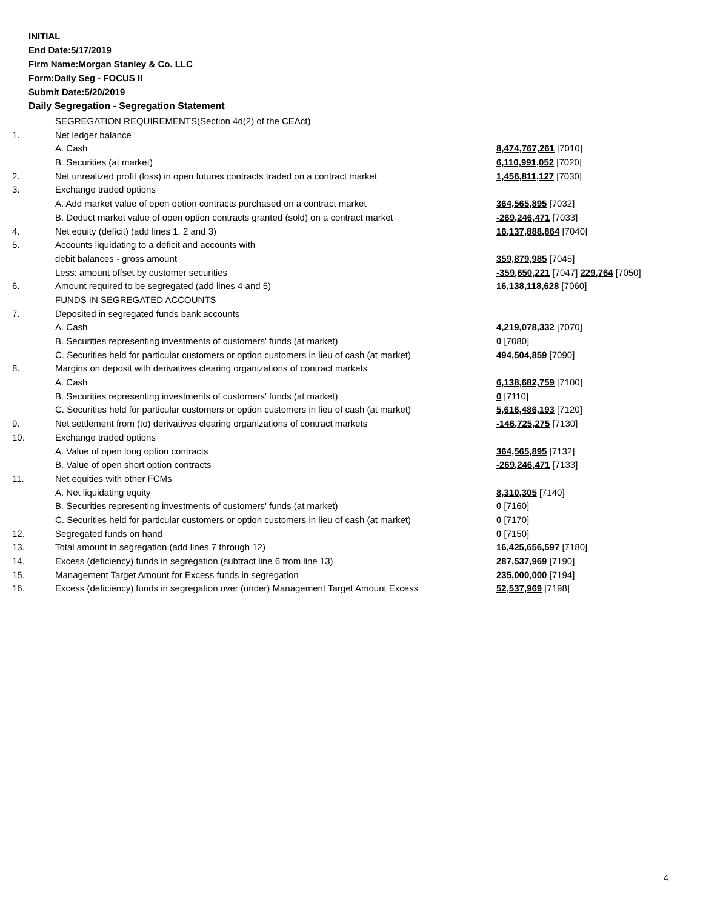INITIAL
End Date:5/17/2019
Firm Name:Morgan Stanley & Co. LLC
Form:Daily Seg - FOCUS II
Submit Date:5/20/2019
Daily Segregation - Segregation Statement
| | SEGREGATION REQUIREMENTS(Section 4d(2) of the CEAct) | |
| 1. | Net ledger balance | |
| | A. Cash | 8,474,767,261 [7010] |
| | B. Securities (at market) | 6,110,991,052 [7020] |
| 2. | Net unrealized profit (loss) in open futures contracts traded on a contract market | 1,456,811,127 [7030] |
| 3. | Exchange traded options | |
| | A. Add market value of open option contracts purchased on a contract market | 364,565,895 [7032] |
| | B. Deduct market value of open option contracts granted (sold) on a contract market | -269,246,471 [7033] |
| 4. | Net equity (deficit) (add lines 1, 2 and 3) | 16,137,888,864 [7040] |
| 5. | Accounts liquidating to a deficit and accounts with | |
| | debit balances - gross amount | 359,879,985 [7045] |
| | Less: amount offset by customer securities | -359,650,221 [7047] 229,764 [7050] |
| 6. | Amount required to be segregated (add lines 4 and 5) | 16,138,118,628 [7060] |
| | FUNDS IN SEGREGATED ACCOUNTS | |
| 7. | Deposited in segregated funds bank accounts | |
| | A. Cash | 4,219,078,332 [7070] |
| | B. Securities representing investments of customers' funds (at market) | 0 [7080] |
| | C. Securities held for particular customers or option customers in lieu of cash (at market) | 494,504,859 [7090] |
| 8. | Margins on deposit with derivatives clearing organizations of contract markets | |
| | A. Cash | 6,138,682,759 [7100] |
| | B. Securities representing investments of customers' funds (at market) | 0 [7110] |
| | C. Securities held for particular customers or option customers in lieu of cash (at market) | 5,616,486,193 [7120] |
| 9. | Net settlement from (to) derivatives clearing organizations of contract markets | -146,725,275 [7130] |
| 10. | Exchange traded options | |
| | A. Value of open long option contracts | 364,565,895 [7132] |
| | B. Value of open short option contracts | -269,246,471 [7133] |
| 11. | Net equities with other FCMs | |
| | A. Net liquidating equity | 8,310,305 [7140] |
| | B. Securities representing investments of customers' funds (at market) | 0 [7160] |
| | C. Securities held for particular customers or option customers in lieu of cash (at market) | 0 [7170] |
| 12. | Segregated funds on hand | 0 [7150] |
| 13. | Total amount in segregation (add lines 7 through 12) | 16,425,656,597 [7180] |
| 14. | Excess (deficiency) funds in segregation (subtract line 6 from line 13) | 287,537,969 [7190] |
| 15. | Management Target Amount for Excess funds in segregation | 235,000,000 [7194] |
| 16. | Excess (deficiency) funds in segregation over (under) Management Target Amount Excess | 52,537,969 [7198] |
4